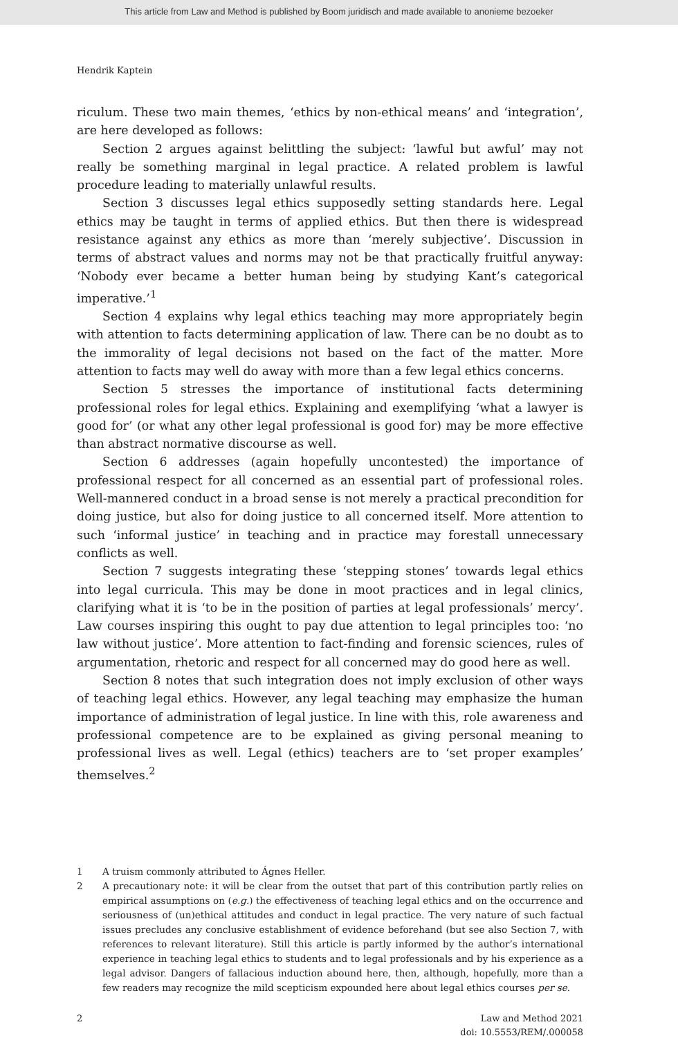This article from Law and Method is published by Boom juridisch and made available to anonieme bezoeker
Hendrik Kaptein
riculum. These two main themes, ‘ethics by non-ethical means’ and ‘integration’, are here developed as follows:
Section 2 argues against belittling the subject: ‘lawful but awful’ may not really be something marginal in legal practice. A related problem is lawful procedure leading to materially unlawful results.
Section 3 discusses legal ethics supposedly setting standards here. Legal ethics may be taught in terms of applied ethics. But then there is widespread resistance against any ethics as more than ‘merely subjective’. Discussion in terms of abstract values and norms may not be that practically fruitful anyway: ‘Nobody ever became a better human being by studying Kant’s categorical imperative.’<sup>1</sup>
Section 4 explains why legal ethics teaching may more appropriately begin with attention to facts determining application of law. There can be no doubt as to the immorality of legal decisions not based on the fact of the matter. More attention to facts may well do away with more than a few legal ethics concerns.
Section 5 stresses the importance of institutional facts determining professional roles for legal ethics. Explaining and exemplifying ‘what a lawyer is good for’ (or what any other legal professional is good for) may be more effective than abstract normative discourse as well.
Section 6 addresses (again hopefully uncontested) the importance of professional respect for all concerned as an essential part of professional roles. Well-mannered conduct in a broad sense is not merely a practical precondition for doing justice, but also for doing justice to all concerned itself. More attention to such ‘informal justice’ in teaching and in practice may forestall unnecessary conflicts as well.
Section 7 suggests integrating these ‘stepping stones’ towards legal ethics into legal curricula. This may be done in moot practices and in legal clinics, clarifying what it is ‘to be in the position of parties at legal professionals’ mercy’. Law courses inspiring this ought to pay due attention to legal principles too: ‘no law without justice’. More attention to fact-finding and forensic sciences, rules of argumentation, rhetoric and respect for all concerned may do good here as well.
Section 8 notes that such integration does not imply exclusion of other ways of teaching legal ethics. However, any legal teaching may emphasize the human importance of administration of legal justice. In line with this, role awareness and professional competence are to be explained as giving personal meaning to professional lives as well. Legal (ethics) teachers are to ‘set proper examples’ themselves.<sup>2</sup>
1 A truism commonly attributed to Ágnes Heller.
2 A precautionary note: it will be clear from the outset that part of this contribution partly relies on empirical assumptions on (e.g.) the effectiveness of teaching legal ethics and on the occurrence and seriousness of (un)ethical attitudes and conduct in legal practice. The very nature of such factual issues precludes any conclusive establishment of evidence beforehand (but see also Section 7, with references to relevant literature). Still this article is partly informed by the author’s international experience in teaching legal ethics to students and to legal professionals and by his experience as a legal advisor. Dangers of fallacious induction abound here, then, although, hopefully, more than a few readers may recognize the mild scepticism expounded here about legal ethics courses per se.
2 Law and Method 2021
doi: 10.5553/REM/.000058